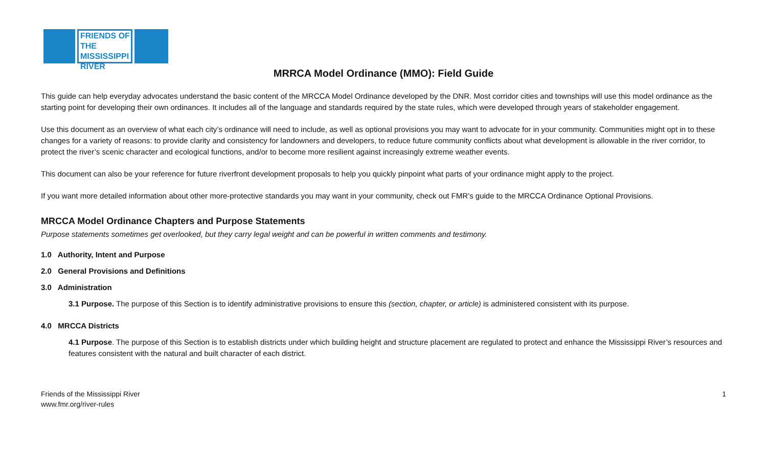FRIENDS OF THE MISSISSIPPI RIVER
MRRCA Model Ordinance (MMO): Field Guide
This guide can help everyday advocates understand the basic content of the MRCCA Model Ordinance developed by the DNR. Most corridor cities and townships will use this model ordinance as the starting point for developing their own ordinances. It includes all of the language and standards required by the state rules, which were developed through years of stakeholder engagement.
Use this document as an overview of what each city’s ordinance will need to include, as well as optional provisions you may want to advocate for in your community. Communities might opt in to these changes for a variety of reasons: to provide clarity and consistency for landowners and developers, to reduce future community conflicts about what development is allowable in the river corridor, to protect the river’s scenic character and ecological functions, and/or to become more resilient against increasingly extreme weather events.
This document can also be your reference for future riverfront development proposals to help you quickly pinpoint what parts of your ordinance might apply to the project.
If you want more detailed information about other more-protective standards you may want in your community, check out FMR’s guide to the MRCCA Ordinance Optional Provisions.
MRCCA Model Ordinance Chapters and Purpose Statements
Purpose statements sometimes get overlooked, but they carry legal weight and can be powerful in written comments and testimony.
1.0 Authority, Intent and Purpose
2.0 General Provisions and Definitions
3.0 Administration
3.1 Purpose. The purpose of this Section is to identify administrative provisions to ensure this (section, chapter, or article) is administered consistent with its purpose.
4.0 MRCCA Districts
4.1 Purpose. The purpose of this Section is to establish districts under which building height and structure placement are regulated to protect and enhance the Mississippi River’s resources and features consistent with the natural and built character of each district.
Friends of the Mississippi River
www.fmr.org/river-rules
1